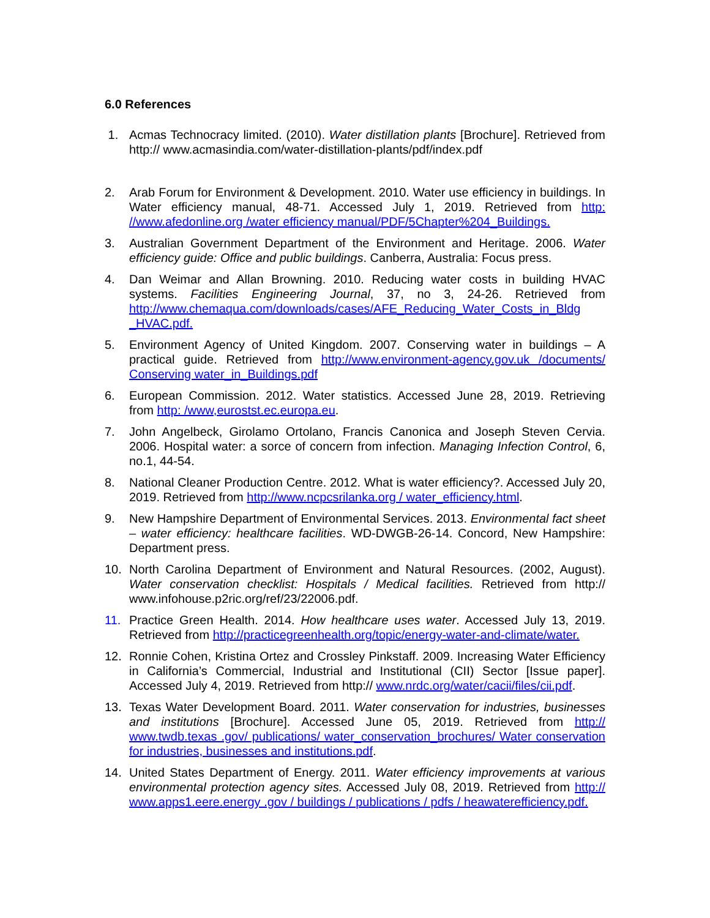6.0 References
1. Acmas Technocracy limited. (2010). Water distillation plants [Brochure]. Retrieved from http:// www.acmasindia.com/water-distillation-plants/pdf/index.pdf
2. Arab Forum for Environment & Development. 2010. Water use efficiency in buildings. In Water efficiency manual, 48-71. Accessed July 1, 2019. Retrieved from http: //www.afedonline.org /water efficiency manual/PDF/5Chapter%204_Buildings.
3. Australian Government Department of the Environment and Heritage. 2006. Water efficiency guide: Office and public buildings. Canberra, Australia: Focus press.
4. Dan Weimar and Allan Browning. 2010. Reducing water costs in building HVAC systems. Facilities Engineering Journal, 37, no 3, 24-26. Retrieved from http://www.chemaqua.com/downloads/cases/AFE_Reducing_Water_Costs_in_Bldg _HVAC.pdf.
5. Environment Agency of United Kingdom. 2007. Conserving water in buildings – A practical guide. Retrieved from http://www.environment-agency.gov.uk /documents/ Conserving water_in_Buildings.pdf
6. European Commission. 2012. Water statistics. Accessed June 28, 2019. Retrieving from http: /www,eurostst.ec.europa.eu.
7. John Angelbeck, Girolamo Ortolano, Francis Canonica and Joseph Steven Cervia. 2006. Hospital water: a sorce of concern from infection. Managing Infection Control, 6, no.1, 44-54.
8. National Cleaner Production Centre. 2012. What is water efficiency?. Accessed July 20, 2019. Retrieved from http://www.ncpcsrilanka.org / water_efficiency.html.
9. New Hampshire Department of Environmental Services. 2013. Environmental fact sheet – water efficiency: healthcare facilities. WD-DWGB-26-14. Concord, New Hampshire: Department press.
10. North Carolina Department of Environment and Natural Resources. (2002, August). Water conservation checklist: Hospitals / Medical facilities. Retrieved from http:// www.infohouse.p2ric.org/ref/23/22006.pdf.
11. Practice Green Health. 2014. How healthcare uses water. Accessed July 13, 2019. Retrieved from http://practicegreenhealth.org/topic/energy-water-and-climate/water.
12. Ronnie Cohen, Kristina Ortez and Crossley Pinkstaff. 2009. Increasing Water Efficiency in California’s Commercial, Industrial and Institutional (CII) Sector [Issue paper]. Accessed July 4, 2019. Retrieved from http:// www.nrdc.org/water/cacii/files/cii.pdf.
13. Texas Water Development Board. 2011. Water conservation for industries, businesses and institutions [Brochure]. Accessed June 05, 2019. Retrieved from http:// www.twdb.texas .gov/ publications/ water_conservation_brochures/ Water conservation for industries, businesses and institutions.pdf.
14. United States Department of Energy. 2011. Water efficiency improvements at various environmental protection agency sites. Accessed July 08, 2019. Retrieved from http:// www.apps1.eere.energy .gov / buildings / publications / pdfs / heawaterefficiency.pdf.